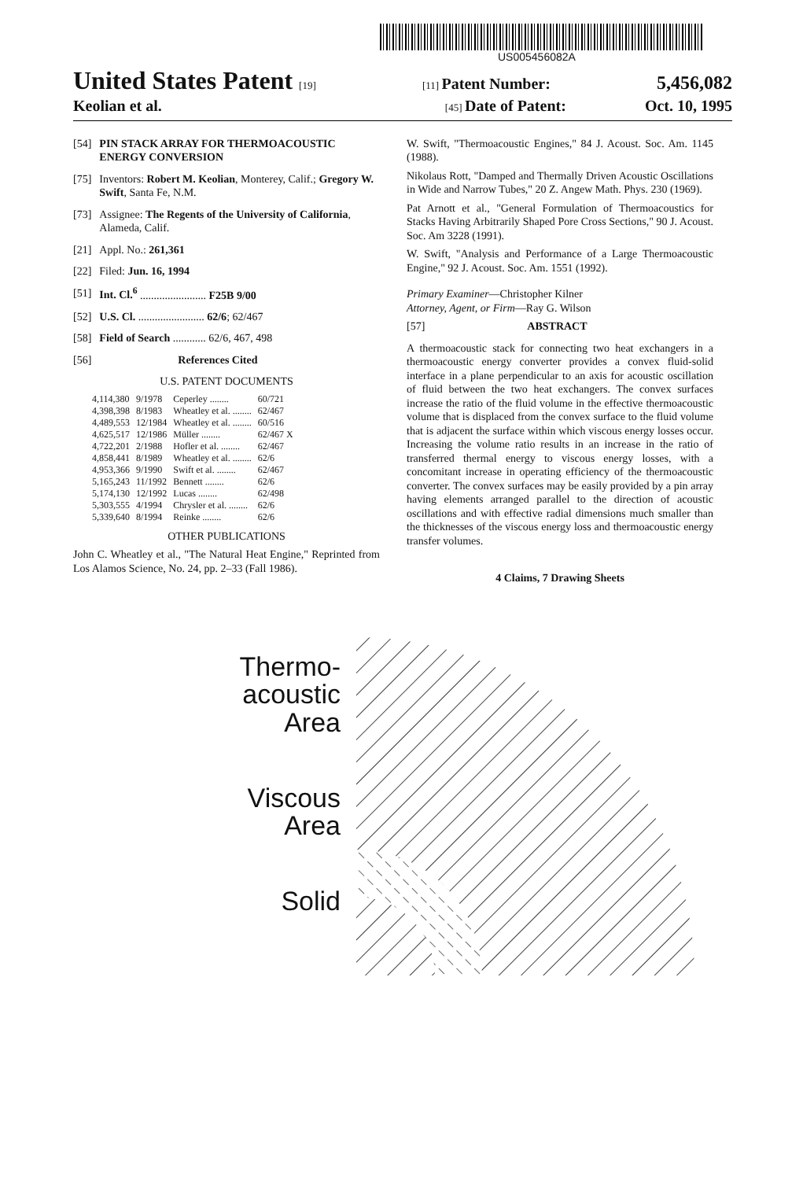US005456082A
United States Patent [19] [11] Patent Number: 5,456,082
Keolian et al. [45] Date of Patent: Oct. 10, 1995
[54] PIN STACK ARRAY FOR THERMOACOUSTIC ENERGY CONVERSION
[75] Inventors: Robert M. Keolian, Monterey, Calif.; Gregory W. Swift, Santa Fe, N.M.
[73] Assignee: The Regents of the University of California, Alameda, Calif.
[21] Appl. No.: 261,361
[22] Filed: Jun. 16, 1994
[51] Int. Cl.<sup>6</sup> ........................ F25B 9/00
[52] U.S. Cl. ........................ 62/6; 62/467
[58] Field of Search ............ 62/6, 467, 498
[56] References Cited
U.S. PATENT DOCUMENTS
| 4,114,380 | 9/1978 | Ceperley ........ | 60/721 |
| 4,398,398 | 8/1983 | Wheatley et al. ........ | 62/467 |
| 4,489,553 | 12/1984 | Wheatley et al. ........ | 60/516 |
| 4,625,517 | 12/1986 | Müller ........ | 62/467 X |
| 4,722,201 | 2/1988 | Hofler et al. ........ | 62/467 |
| 4,858,441 | 8/1989 | Wheatley et al. ........ | 62/6 |
| 4,953,366 | 9/1990 | Swift et al. ........ | 62/467 |
| 5,165,243 | 11/1992 | Bennett ........ | 62/6 |
| 5,174,130 | 12/1992 | Lucas ........ | 62/498 |
| 5,303,555 | 4/1994 | Chrysler et al. ........ | 62/6 |
| 5,339,640 | 8/1994 | Reinke ........ | 62/6 |
OTHER PUBLICATIONS
John C. Wheatley et al., "The Natural Heat Engine," Reprinted from Los Alamos Science, No. 24, pp. 2–33 (Fall 1986).
W. Swift, "Thermoacoustic Engines," 84 J. Acoust. Soc. Am. 1145 (1988).
Nikolaus Rott, "Damped and Thermally Driven Acoustic Oscillations in Wide and Narrow Tubes," 20 Z. Angew Math. Phys. 230 (1969).
Pat Arnott et al., "General Formulation of Thermoacoustics for Stacks Having Arbitrarily Shaped Pore Cross Sections," 90 J. Acoust. Soc. Am 3228 (1991).
W. Swift, "Analysis and Performance of a Large Thermoacoustic Engine," 92 J. Acoust. Soc. Am. 1551 (1992).
Primary Examiner—Christopher Kilner
Attorney, Agent, or Firm—Ray G. Wilson
[57] ABSTRACT
A thermoacoustic stack for connecting two heat exchangers in a thermoacoustic energy converter provides a convex fluid-solid interface in a plane perpendicular to an axis for acoustic oscillation of fluid between the two heat exchangers. The convex surfaces increase the ratio of the fluid volume in the effective thermoacoustic volume that is displaced from the convex surface to the fluid volume that is adjacent the surface within which viscous energy losses occur. Increasing the volume ratio results in an increase in the ratio of transferred thermal energy to viscous energy losses, with a concomitant increase in operating efficiency of the thermoacoustic converter. The convex surfaces may be easily provided by a pin array having elements arranged parallel to the direction of acoustic oscillations and with effective radial dimensions much smaller than the thicknesses of the viscous energy loss and thermoacoustic energy transfer volumes.
4 Claims, 7 Drawing Sheets
Thermo-
acoustic
Area
Viscous
Area
Solid